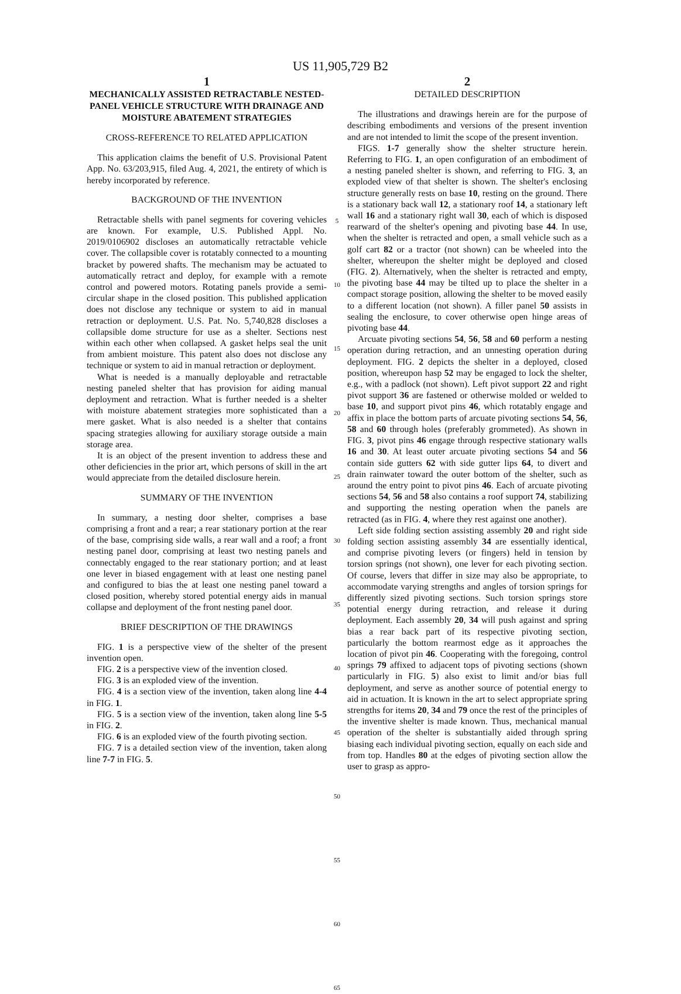US 11,905,729 B2
1
MECHANICALLY ASSISTED RETRACTABLE NESTED-PANEL VEHICLE STRUCTURE WITH DRAINAGE AND MOISTURE ABATEMENT STRATEGIES
CROSS-REFERENCE TO RELATED APPLICATION
This application claims the benefit of U.S. Provisional Patent App. No. 63/203,915, filed Aug. 4, 2021, the entirety of which is hereby incorporated by reference.
BACKGROUND OF THE INVENTION
Retractable shells with panel segments for covering vehicles are known. For example, U.S. Published Appl. No. 2019/0106902 discloses an automatically retractable vehicle cover. The collapsible cover is rotatably connected to a mounting bracket by powered shafts. The mechanism may be actuated to automatically retract and deploy, for example with a remote control and powered motors. Rotating panels provide a semi-circular shape in the closed position. This published application does not disclose any technique or system to aid in manual retraction or deployment. U.S. Pat. No. 5,740,828 discloses a collapsible dome structure for use as a shelter. Sections nest within each other when collapsed. A gasket helps seal the unit from ambient moisture. This patent also does not disclose any technique or system to aid in manual retraction or deployment.
What is needed is a manually deployable and retractable nesting paneled shelter that has provision for aiding manual deployment and retraction. What is further needed is a shelter with moisture abatement strategies more sophisticated than a mere gasket. What is also needed is a shelter that contains spacing strategies allowing for auxiliary storage outside a main storage area.
It is an object of the present invention to address these and other deficiencies in the prior art, which persons of skill in the art would appreciate from the detailed disclosure herein.
SUMMARY OF THE INVENTION
In summary, a nesting door shelter, comprises a base comprising a front and a rear; a rear stationary portion at the rear of the base, comprising side walls, a rear wall and a roof; a front nesting panel door, comprising at least two nesting panels and connectably engaged to the rear stationary portion; and at least one lever in biased engagement with at least one nesting panel and configured to bias the at least one nesting panel toward a closed position, whereby stored potential energy aids in manual collapse and deployment of the front nesting panel door.
BRIEF DESCRIPTION OF THE DRAWINGS
FIG. 1 is a perspective view of the shelter of the present invention open.
FIG. 2 is a perspective view of the invention closed.
FIG. 3 is an exploded view of the invention.
FIG. 4 is a section view of the invention, taken along line 4-4 in FIG. 1.
FIG. 5 is a section view of the invention, taken along line 5-5 in FIG. 2.
FIG. 6 is an exploded view of the fourth pivoting section.
FIG. 7 is a detailed section view of the invention, taken along line 7-7 in FIG. 5.
5
10
15
20
25
30
35
40
45
50
55
60
65
2
DETAILED DESCRIPTION
The illustrations and drawings herein are for the purpose of describing embodiments and versions of the present invention and are not intended to limit the scope of the present invention.
FIGS. 1-7 generally show the shelter structure herein. Referring to FIG. 1, an open configuration of an embodiment of a nesting paneled shelter is shown, and referring to FIG. 3, an exploded view of that shelter is shown. The shelter's enclosing structure generally rests on base 10, resting on the ground. There is a stationary back wall 12, a stationary roof 14, a stationary left wall 16 and a stationary right wall 30, each of which is disposed rearward of the shelter's opening and pivoting base 44. In use, when the shelter is retracted and open, a small vehicle such as a golf cart 82 or a tractor (not shown) can be wheeled into the shelter, whereupon the shelter might be deployed and closed (FIG. 2). Alternatively, when the shelter is retracted and empty, the pivoting base 44 may be tilted up to place the shelter in a compact storage position, allowing the shelter to be moved easily to a different location (not shown). A filler panel 50 assists in sealing the enclosure, to cover otherwise open hinge areas of pivoting base 44.
Arcuate pivoting sections 54, 56, 58 and 60 perform a nesting operation during retraction, and an unnesting operation during deployment. FIG. 2 depicts the shelter in a deployed, closed position, whereupon hasp 52 may be engaged to lock the shelter, e.g., with a padlock (not shown). Left pivot support 22 and right pivot support 36 are fastened or otherwise molded or welded to base 10, and support pivot pins 46, which rotatably engage and affix in place the bottom parts of arcuate pivoting sections 54, 56, 58 and 60 through holes (preferably grommeted). As shown in FIG. 3, pivot pins 46 engage through respective stationary walls 16 and 30. At least outer arcuate pivoting sections 54 and 56 contain side gutters 62 with side gutter lips 64, to divert and drain rainwater toward the outer bottom of the shelter, such as around the entry point to pivot pins 46. Each of arcuate pivoting sections 54, 56 and 58 also contains a roof support 74, stabilizing and supporting the nesting operation when the panels are retracted (as in FIG. 4, where they rest against one another).
Left side folding section assisting assembly 20 and right side folding section assisting assembly 34 are essentially identical, and comprise pivoting levers (or fingers) held in tension by torsion springs (not shown), one lever for each pivoting section. Of course, levers that differ in size may also be appropriate, to accommodate varying strengths and angles of torsion springs for differently sized pivoting sections. Such torsion springs store potential energy during retraction, and release it during deployment. Each assembly 20, 34 will push against and spring bias a rear back part of its respective pivoting section, particularly the bottom rearmost edge as it approaches the location of pivot pin 46. Cooperating with the foregoing, control springs 79 affixed to adjacent tops of pivoting sections (shown particularly in FIG. 5) also exist to limit and/or bias full deployment, and serve as another source of potential energy to aid in actuation. It is known in the art to select appropriate spring strengths for items 20, 34 and 79 once the rest of the principles of the inventive shelter is made known. Thus, mechanical manual operation of the shelter is substantially aided through spring biasing each individual pivoting section, equally on each side and from top. Handles 80 at the edges of pivoting section allow the user to grasp as appro-